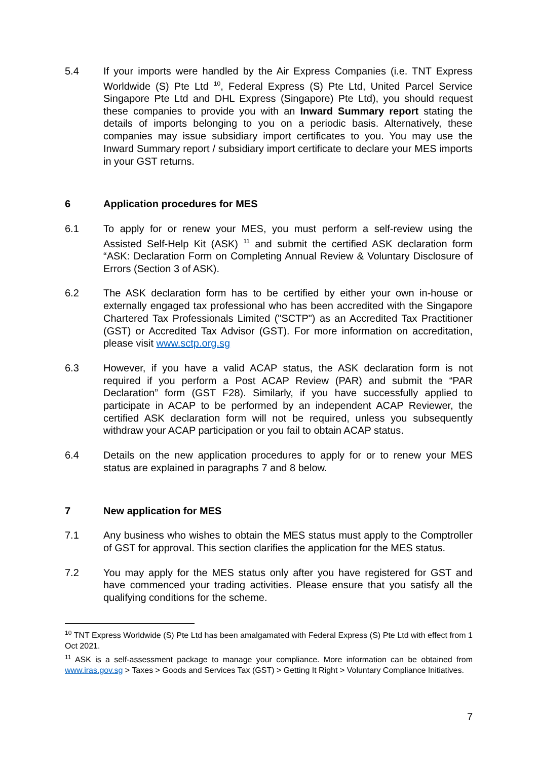5.4 If your imports were handled by the Air Express Companies (i.e. TNT Express Worldwide (S) Pte Ltd <sup>10</sup>, Federal Express (S) Pte Ltd, United Parcel Service Singapore Pte Ltd and DHL Express (Singapore) Pte Ltd), you should request these companies to provide you with an Inward Summary report stating the details of imports belonging to you on a periodic basis. Alternatively, these companies may issue subsidiary import certificates to you. You may use the Inward Summary report / subsidiary import certificate to declare your MES imports in your GST returns.
6 Application procedures for MES
6.1 To apply for or renew your MES, you must perform a self-review using the Assisted Self-Help Kit (ASK) <sup>11</sup> and submit the certified ASK declaration form “ASK: Declaration Form on Completing Annual Review & Voluntary Disclosure of Errors (Section 3 of ASK).
6.2 The ASK declaration form has to be certified by either your own in-house or externally engaged tax professional who has been accredited with the Singapore Chartered Tax Professionals Limited ("SCTP") as an Accredited Tax Practitioner (GST) or Accredited Tax Advisor (GST). For more information on accreditation, please visit www.sctp.org.sg
6.3 However, if you have a valid ACAP status, the ASK declaration form is not required if you perform a Post ACAP Review (PAR) and submit the “PAR Declaration” form (GST F28). Similarly, if you have successfully applied to participate in ACAP to be performed by an independent ACAP Reviewer, the certified ASK declaration form will not be required, unless you subsequently withdraw your ACAP participation or you fail to obtain ACAP status.
6.4 Details on the new application procedures to apply for or to renew your MES status are explained in paragraphs 7 and 8 below.
7 New application for MES
7.1 Any business who wishes to obtain the MES status must apply to the Comptroller of GST for approval. This section clarifies the application for the MES status.
7.2 You may apply for the MES status only after you have registered for GST and have commenced your trading activities. Please ensure that you satisfy all the qualifying conditions for the scheme.
<sup>10</sup> TNT Express Worldwide (S) Pte Ltd has been amalgamated with Federal Express (S) Pte Ltd with effect from 1 Oct 2021.
<sup>11</sup> ASK is a self-assessment package to manage your compliance. More information can be obtained from www.iras.gov.sg > Taxes > Goods and Services Tax (GST) > Getting It Right > Voluntary Compliance Initiatives.
7